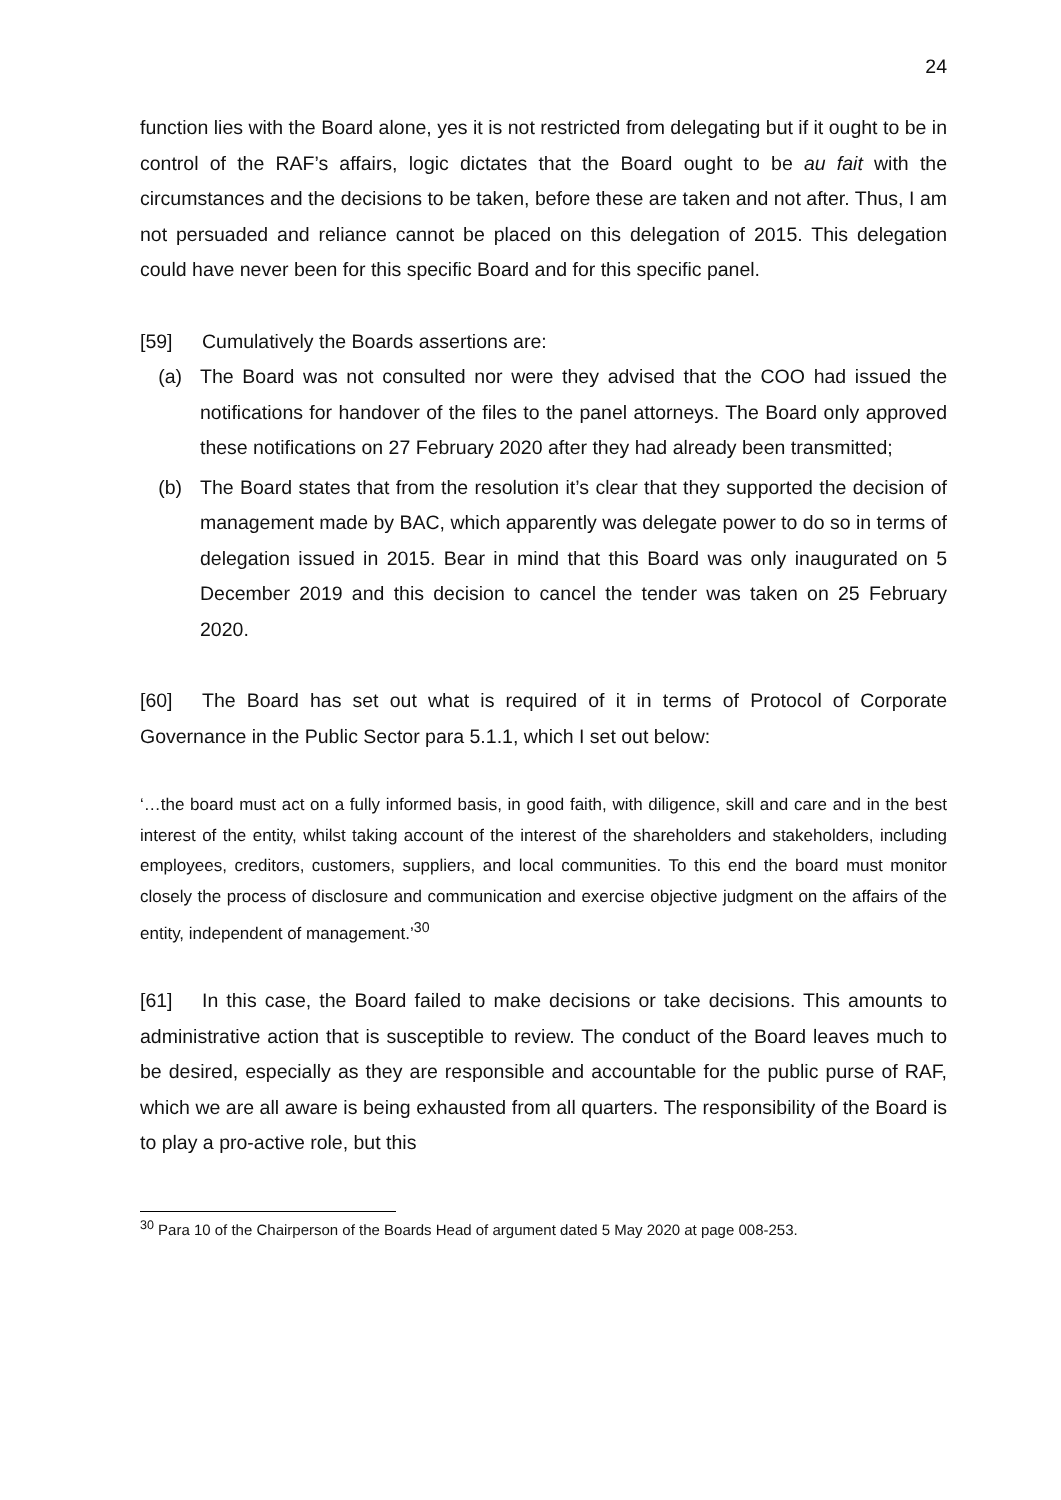24
function lies with the Board alone, yes it is not restricted from delegating but if it ought to be in control of the RAF’s affairs, logic dictates that the Board ought to be au fait with the circumstances and the decisions to be taken, before these are taken and not after. Thus, I am not persuaded and reliance cannot be placed on this delegation of 2015. This delegation could have never been for this specific Board and for this specific panel.
[59] Cumulatively the Boards assertions are:
(a) The Board was not consulted nor were they advised that the COO had issued the notifications for handover of the files to the panel attorneys. The Board only approved these notifications on 27 February 2020 after they had already been transmitted;
(b) The Board states that from the resolution it’s clear that they supported the decision of management made by BAC, which apparently was delegate power to do so in terms of delegation issued in 2015. Bear in mind that this Board was only inaugurated on 5 December 2019 and this decision to cancel the tender was taken on 25 February 2020.
[60] The Board has set out what is required of it in terms of Protocol of Corporate Governance in the Public Sector para 5.1.1, which I set out below:
‘…the board must act on a fully informed basis, in good faith, with diligence, skill and care and in the best interest of the entity, whilst taking account of the interest of the shareholders and stakeholders, including employees, creditors, customers, suppliers, and local communities. To this end the board must monitor closely the process of disclosure and communication and exercise objective judgment on the affairs of the entity, independent of management.’<sup>30</sup>
[61] In this case, the Board failed to make decisions or take decisions. This amounts to administrative action that is susceptible to review. The conduct of the Board leaves much to be desired, especially as they are responsible and accountable for the public purse of RAF, which we are all aware is being exhausted from all quarters. The responsibility of the Board is to play a pro-active role, but this
<sup>30</sup> Para 10 of the Chairperson of the Boards Head of argument dated 5 May 2020 at page 008-253.